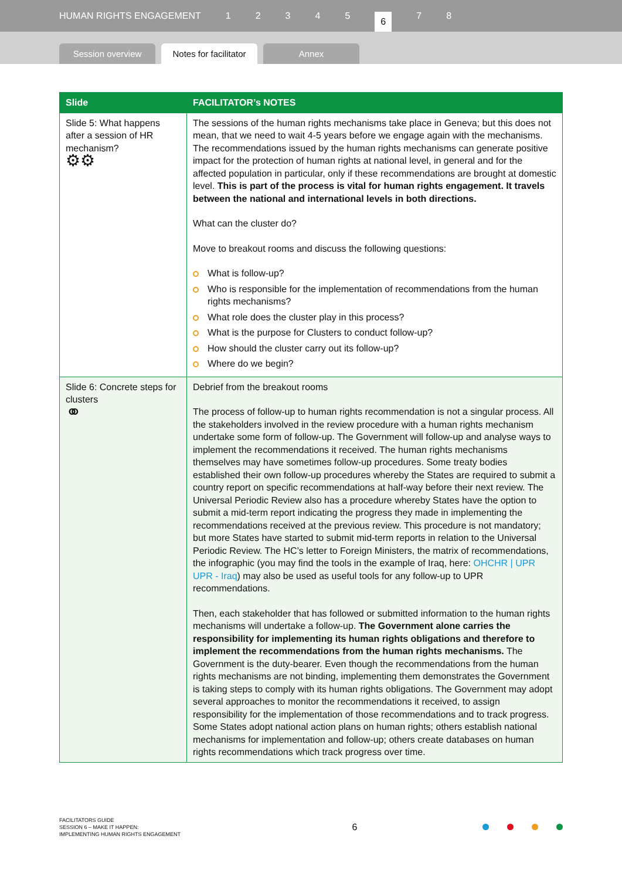HUMAN RIGHTS ENGAGEMENT 12345 6 7 8
Session overview
Notes for facilitator
Annex
| Slide | FACILITATOR’s NOTES |
| --- | --- |
| Slide 5: What happens after a session of HR mechanism? ⚙⚙ | The sessions of the human rights mechanisms take place in Geneva; but this does not mean, that we need to wait 4-5 years before we engage again with the mechanisms. The recommendations issued by the human rights mechanisms can generate positive impact for the protection of human rights at national level, in general and for the affected population in particular, only if these recommendations are brought at domestic level. This is part of the process is vital for human rights engagement. It travels between the national and international levels in both directions. What can the cluster do? Move to breakout rooms and discuss the following questions: What is follow-up? Who is responsible for the implementation of recommendations from the human rights mechanisms? What role does the cluster play in this process? What is the purpose for Clusters to conduct follow-up? How should the cluster carry out its follow-up? Where do we begin? |
| Slide 6: Concrete steps for clusters ⚭ | Debrief from the breakout rooms The process of follow-up to human rights recommendation is not a singular process. All the stakeholders involved in the review procedure with a human rights mechanism undertake some form of follow-up. The Government will follow-up and analyse ways to implement the recommendations it received. The human rights mechanisms themselves may have sometimes follow-up procedures. Some treaty bodies established their own follow-up procedures whereby the States are required to submit a country report on specific recommendations at half-way before their next review. The Universal Periodic Review also has a procedure whereby States have the option to submit a mid-term report indicating the progress they made in implementing the recommendations received at the previous review. This procedure is not mandatory; but more States have started to submit mid-term reports in relation to the Universal Periodic Review. The HC’s letter to Foreign Ministers, the matrix of recommendations, the infographic (you may find the tools in the example of Iraq, here: OHCHR / UPR UPR - Iraq ) may also be used as useful tools for any follow-up to UPR recommendations. Then, each stakeholder that has followed or submitted information to the human rights mechanisms will undertake a follow-up. The Government alone carries the responsibility for implementing its human rights obligations and therefore to implement the recommendations from the human rights mechanisms. The Government is the duty-bearer. Even though the recommendations from the human rights mechanisms are not binding, implementing them demonstrates the Government is taking steps to comply with its human rights obligations. The Government may adopt several approaches to monitor the recommendations it received, to assign responsibility for the implementation of those recommendations and to track progress. Some States adopt national action plans on human rights; others establish national mechanisms for implementation and follow-up; others create databases on human rights recommendations which track progress over time. |
FACILITATORS GUIDE
SESSION 6 – MAKE IT HAPPEN:
IMPLEMENTING HUMAN RIGHTS ENGAGEMENT
6